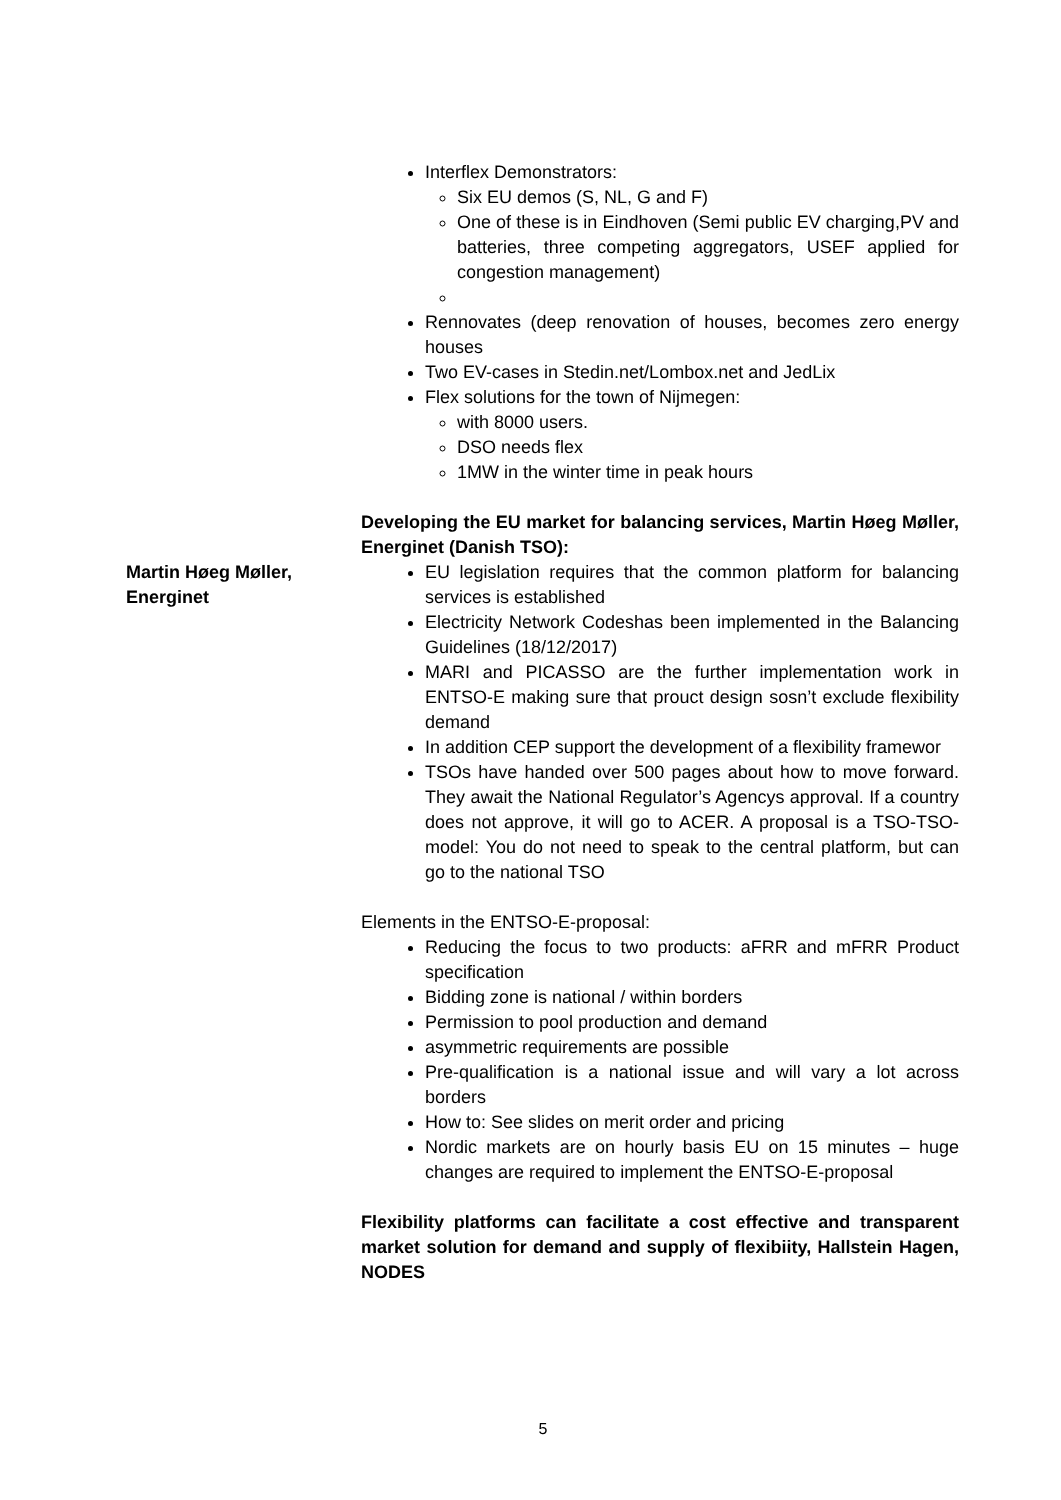Interflex Demonstrators:
Six EU demos (S, NL, G and F)
One of these is in Eindhoven (Semi public EV charging,PV and batteries, three competing aggregators, USEF applied for congestion management)
Rennovates (deep renovation of houses, becomes zero energy houses
Two EV-cases in Stedin.net/Lombox.net and JedLix
Flex solutions for the town of Nijmegen:
with 8000 users.
DSO needs flex
1MW in the winter time in peak hours
Developing the EU market for balancing services, Martin Høeg Møller, Energinet (Danish TSO):
Martin Høeg Møller, Energinet
EU legislation requires that the common platform for balancing services is established
Electricity Network Codeshas been implemented in the Balancing Guidelines (18/12/2017)
MARI and PICASSO are the further implementation work in ENTSO-E making sure that prouct design sosn’t exclude flexibility demand
In addition CEP support the development of a flexibility framewor
TSOs have handed over 500 pages about how to move forward. They await the National Regulator’s Agencys approval. If a country does not approve, it will go to ACER. A proposal is a TSO-TSO-model: You do not need to speak to the central platform, but can go to the national TSO
Elements in the ENTSO-E-proposal:
Reducing the focus to two products: aFRR and mFRR Product specification
Bidding zone is national / within borders
Permission to pool production and demand
asymmetric requirements are possible
Pre-qualification is a national issue and will vary a lot across borders
How to: See slides on merit order and pricing
Nordic markets are on hourly basis EU on 15 minutes – huge changes are required to implement the ENTSO-E-proposal
Flexibility platforms can facilitate a cost effective and transparent market solution for demand and supply of flexibiity, Hallstein Hagen, NODES
5